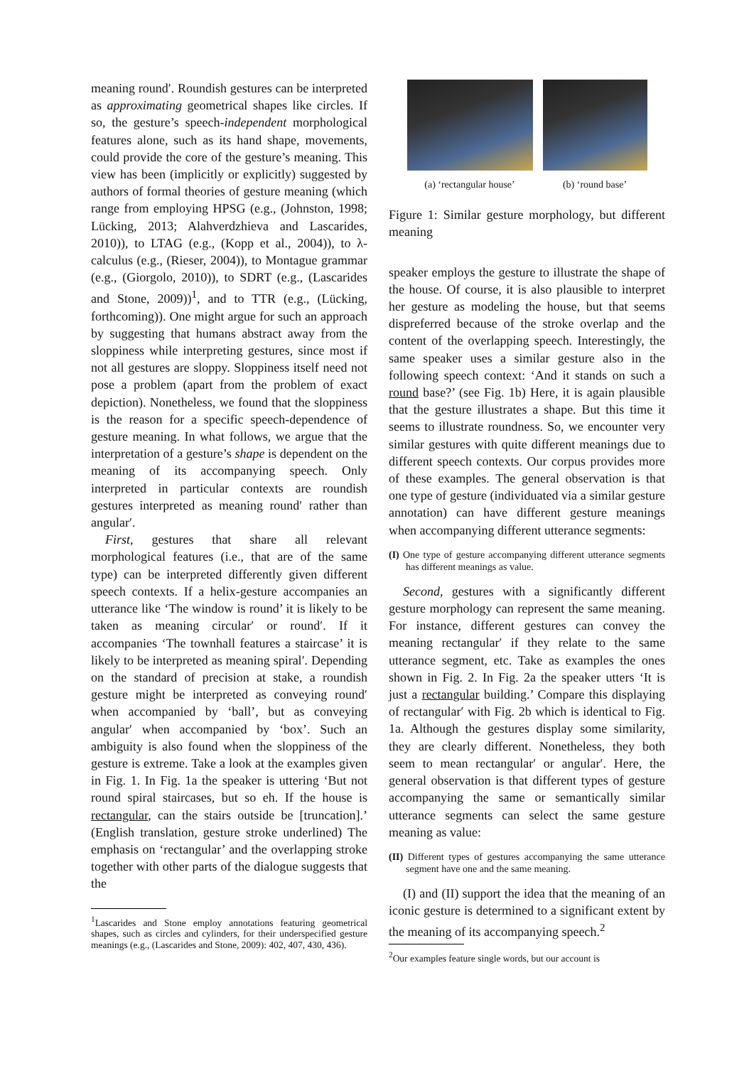meaning round′. Roundish gestures can be interpreted as approximating geometrical shapes like circles. If so, the gesture’s speech-independent morphological features alone, such as its hand shape, movements, could provide the core of the gesture’s meaning. This view has been (implicitly or explicitly) suggested by authors of formal theories of gesture meaning (which range from employing HPSG (e.g., (Johnston, 1998; Lücking, 2013; Alahverdzhieva and Lascarides, 2010)), to LTAG (e.g., (Kopp et al., 2004)), to λ-calculus (e.g., (Rieser, 2004)), to Montague grammar (e.g., (Giorgolo, 2010)), to SDRT (e.g., (Lascarides and Stone, 2009))<sup>1</sup>, and to TTR (e.g., (Lücking, forthcoming)). One might argue for such an approach by suggesting that humans abstract away from the sloppiness while interpreting gestures, since most if not all gestures are sloppy. Sloppiness itself need not pose a problem (apart from the problem of exact depiction). Nonetheless, we found that the sloppiness is the reason for a specific speech-dependence of gesture meaning. In what follows, we argue that the interpretation of a gesture’s shape is dependent on the meaning of its accompanying speech. Only interpreted in particular contexts are roundish gestures interpreted as meaning round′ rather than angular′.
First, gestures that share all relevant morphological features (i.e., that are of the same type) can be interpreted differently given different speech contexts. If a helix-gesture accompanies an utterance like ‘The window is round’ it is likely to be taken as meaning circular′ or round′. If it accompanies ‘The townhall features a staircase’ it is likely to be interpreted as meaning spiral′. Depending on the standard of precision at stake, a roundish gesture might be interpreted as conveying round′ when accompanied by ‘ball’, but as conveying angular′ when accompanied by ‘box’. Such an ambiguity is also found when the sloppiness of the gesture is extreme. Take a look at the examples given in Fig. 1. In Fig. 1a the speaker is uttering ‘But not round spiral staircases, but so eh. If the house is rectangular, can the stairs outside be [truncation].’ (English translation, gesture stroke underlined) The emphasis on ‘rectangular’ and the overlapping stroke together with other parts of the dialogue suggests that the
<sup>1</sup> Lascarides and Stone employ annotations featuring geometrical shapes, such as circles and cylinders, for their underspecified gesture meanings (e.g., (Lascarides and Stone, 2009): 402, 407, 430, 436).
(a) ‘rectangular house’ (b) ‘round base’
Figure 1: Similar gesture morphology, but different meaning
speaker employs the gesture to illustrate the shape of the house. Of course, it is also plausible to interpret her gesture as modeling the house, but that seems dispreferred because of the stroke overlap and the content of the overlapping speech. Interestingly, the same speaker uses a similar gesture also in the following speech context: ‘And it stands on such a round base?’ (see Fig. 1b) Here, it is again plausible that the gesture illustrates a shape. But this time it seems to illustrate roundness. So, we encounter very similar gestures with quite different meanings due to different speech contexts. Our corpus provides more of these examples. The general observation is that one type of gesture (individuated via a similar gesture annotation) can have different gesture meanings when accompanying different utterance segments:
(I) One type of gesture accompanying different utterance segments has different meanings as value.
Second, gestures with a significantly different gesture morphology can represent the same meaning. For instance, different gestures can convey the meaning rectangular′ if they relate to the same utterance segment, etc. Take as examples the ones shown in Fig. 2. In Fig. 2a the speaker utters ‘It is just a rectangular building.’ Compare this displaying of rectangular′ with Fig. 2b which is identical to Fig. 1a. Although the gestures display some similarity, they are clearly different. Nonetheless, they both seem to mean rectangular′ or angular′. Here, the general observation is that different types of gesture accompanying the same or semantically similar utterance segments can select the same gesture meaning as value:
(II) Different types of gestures accompanying the same utterance segment have one and the same meaning.
(I) and (II) support the idea that the meaning of an iconic gesture is determined to a significant extent by the meaning of its accompanying speech.<sup>2</sup>
<sup>2</sup> Our examples feature single words, but our account is